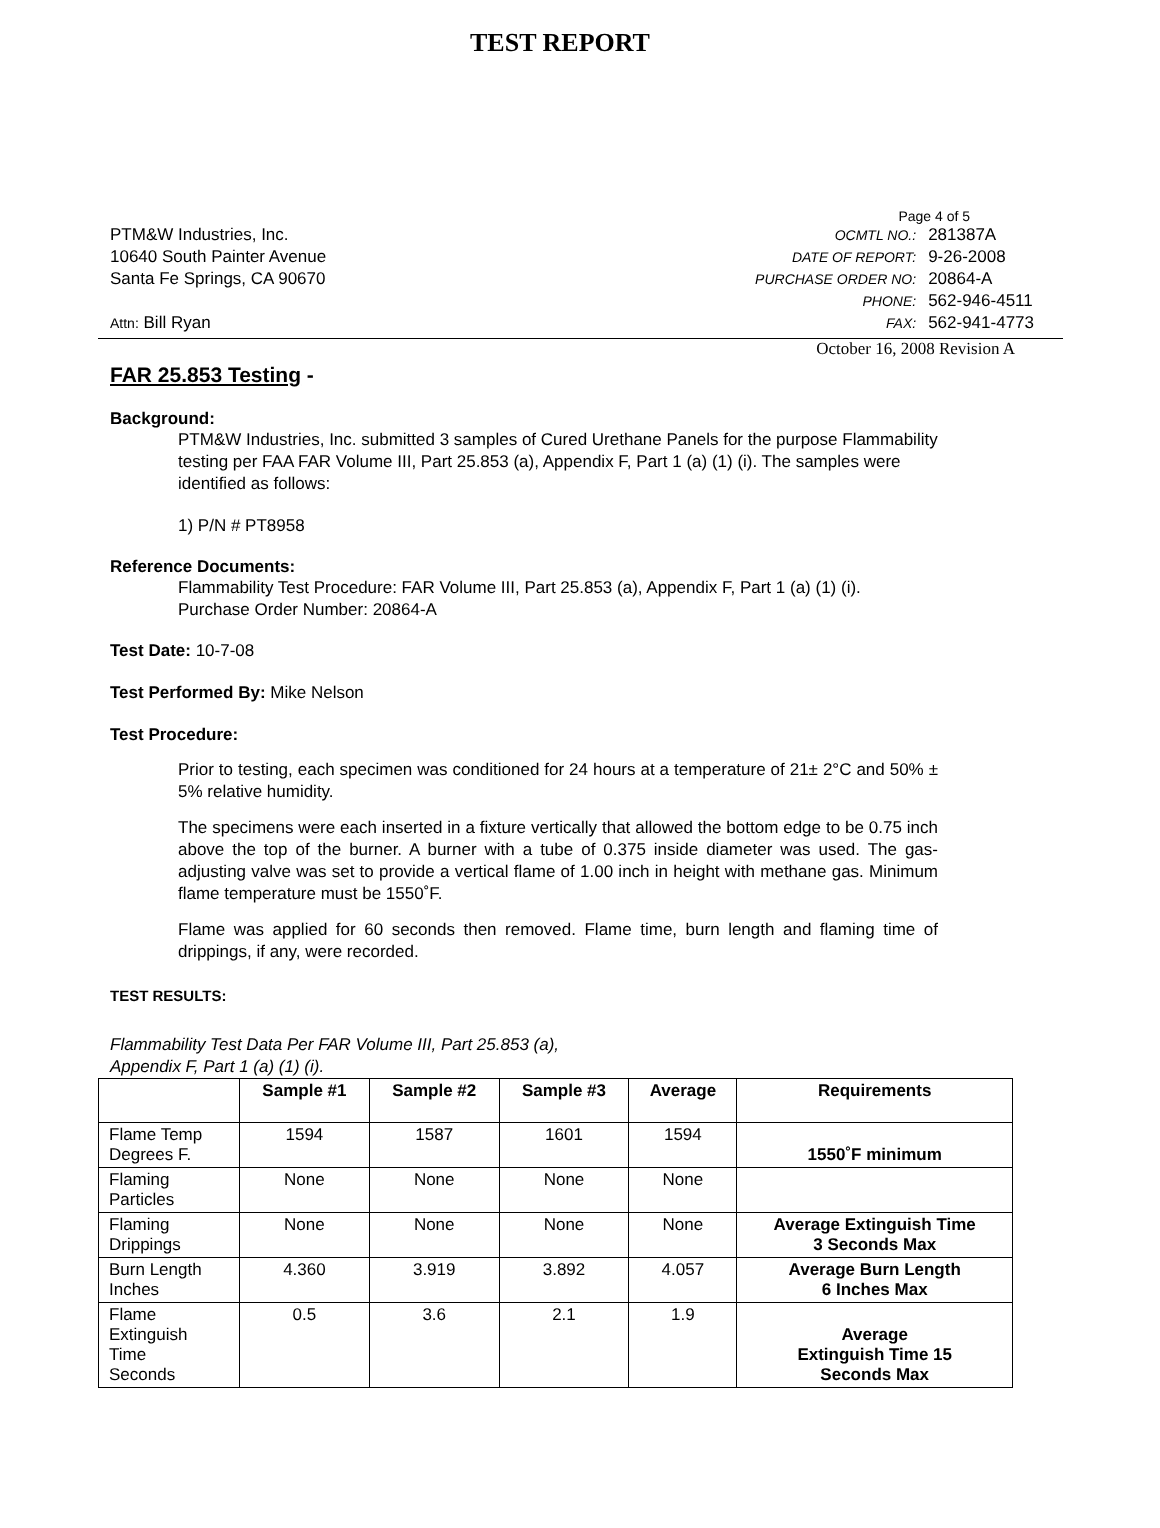TEST REPORT
Page 4 of 5
PTM&W Industries, Inc.
10640 South Painter Avenue
Santa Fe Springs, CA 90670
Attn: Bill Ryan
| OCMTL NO.: | 281387A |
| DATE OF REPORT: | 9-26-2008 |
| PURCHASE ORDER NO: | 20864-A |
| PHONE: | 562-946-4511 |
| FAX: | 562-941-4773 |
October 16, 2008 Revision A
FAR 25.853 Testing -
Background:
PTM&W Industries, Inc. submitted 3 samples of Cured Urethane Panels for the purpose Flammability testing per FAA FAR Volume III, Part 25.853 (a), Appendix F, Part 1 (a) (1) (i). The samples were identified as follows:
1) P/N # PT8958
Reference Documents:
Flammability Test Procedure: FAR Volume III, Part 25.853 (a), Appendix F, Part 1 (a) (1) (i).
Purchase Order Number: 20864-A
Test Date: 10-7-08
Test Performed By: Mike Nelson
Test Procedure:
Prior to testing, each specimen was conditioned for 24 hours at a temperature of 21± 2°C and 50% ± 5% relative humidity.
The specimens were each inserted in a fixture vertically that allowed the bottom edge to be 0.75 inch above the top of the burner. A burner with a tube of 0.375 inside diameter was used. The gas-adjusting valve was set to provide a vertical flame of 1.00 inch in height with methane gas. Minimum flame temperature must be 1550˚F.
Flame was applied for 60 seconds then removed. Flame time, burn length and flaming time of drippings, if any, were recorded.
TEST RESULTS:
Flammability Test Data Per FAR Volume III, Part 25.853 (a),
Appendix F, Part 1 (a) (1) (i).
| | Sample #1 | Sample #2 | Sample #3 | Average | Requirements |
| --- | --- | --- | --- | --- | --- |
| Flame Temp Degrees F. | 1594 | 1587 | 1601 | 1594 | 1550˚F minimum |
| Flaming Particles | None | None | None | None | |
| Flaming Drippings | None | None | None | None | Average Extinguish Time 3 Seconds Max |
| Burn Length Inches | 4.360 | 3.919 | 3.892 | 4.057 | Average Burn Length 6 Inches Max |
| Flame Extinguish Time Seconds | 0.5 | 3.6 | 2.1 | 1.9 | Average Extinguish Time 15 Seconds Max |